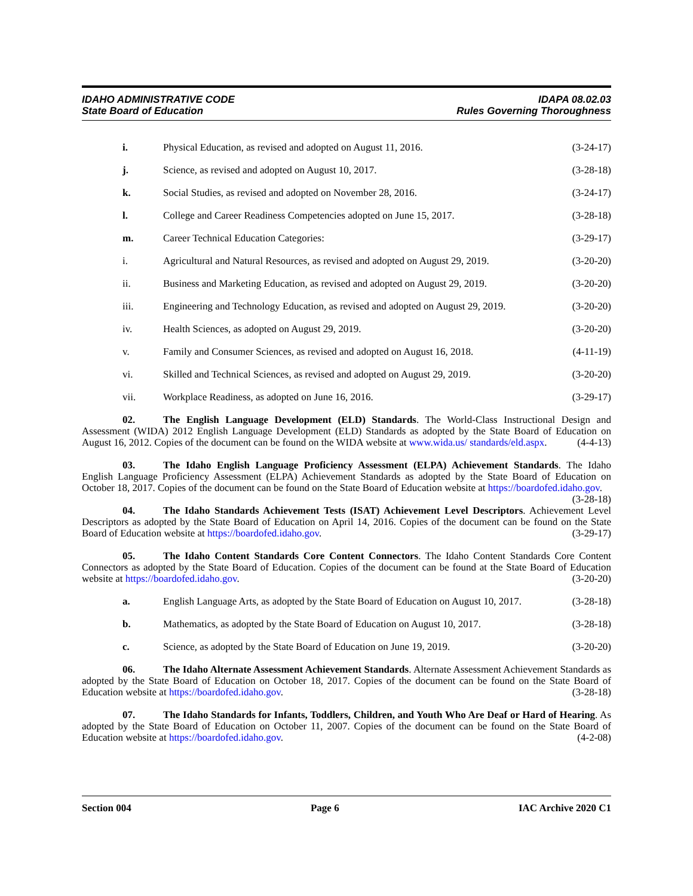IDAHO ADMINISTRATIVE CODE
State Board of Education
IDAPA 08.02.03
Rules Governing Thoroughness
i. Physical Education, as revised and adopted on August 11, 2016. (3-24-17)
j. Science, as revised and adopted on August 10, 2017. (3-28-18)
k. Social Studies, as revised and adopted on November 28, 2016. (3-24-17)
l. College and Career Readiness Competencies adopted on June 15, 2017. (3-28-18)
m. Career Technical Education Categories: (3-29-17)
i. Agricultural and Natural Resources, as revised and adopted on August 29, 2019. (3-20-20)
ii. Business and Marketing Education, as revised and adopted on August 29, 2019. (3-20-20)
iii. Engineering and Technology Education, as revised and adopted on August 29, 2019. (3-20-20)
iv. Health Sciences, as adopted on August 29, 2019. (3-20-20)
v. Family and Consumer Sciences, as revised and adopted on August 16, 2018. (4-11-19)
vi. Skilled and Technical Sciences, as revised and adopted on August 29, 2019. (3-20-20)
vii. Workplace Readiness, as adopted on June 16, 2016. (3-29-17)
02. The English Language Development (ELD) Standards. The World-Class Instructional Design and Assessment (WIDA) 2012 English Language Development (ELD) Standards as adopted by the State Board of Education on August 16, 2012. Copies of the document can be found on the WIDA website at www.wida.us/ standards/eld.aspx. (4-4-13)
03. The Idaho English Language Proficiency Assessment (ELPA) Achievement Standards. The Idaho English Language Proficiency Assessment (ELPA) Achievement Standards as adopted by the State Board of Education on October 18, 2017. Copies of the document can be found on the State Board of Education website at https://boardofed.idaho.gov. (3-28-18)
04. The Idaho Standards Achievement Tests (ISAT) Achievement Level Descriptors. Achievement Level Descriptors as adopted by the State Board of Education on April 14, 2016. Copies of the document can be found on the State Board of Education website at https://boardofed.idaho.gov. (3-29-17)
05. The Idaho Content Standards Core Content Connectors. The Idaho Content Standards Core Content Connectors as adopted by the State Board of Education. Copies of the document can be found at the State Board of Education website at https://boardofed.idaho.gov. (3-20-20)
a. English Language Arts, as adopted by the State Board of Education on August 10, 2017. (3-28-18)
b. Mathematics, as adopted by the State Board of Education on August 10, 2017. (3-28-18)
c. Science, as adopted by the State Board of Education on June 19, 2019. (3-20-20)
06. The Idaho Alternate Assessment Achievement Standards. Alternate Assessment Achievement Standards as adopted by the State Board of Education on October 18, 2017. Copies of the document can be found on the State Board of Education website at https://boardofed.idaho.gov. (3-28-18)
07. The Idaho Standards for Infants, Toddlers, Children, and Youth Who Are Deaf or Hard of Hearing. As adopted by the State Board of Education on October 11, 2007. Copies of the document can be found on the State Board of Education website at https://boardofed.idaho.gov. (4-2-08)
Section 004 Page 6 IAC Archive 2020 C1